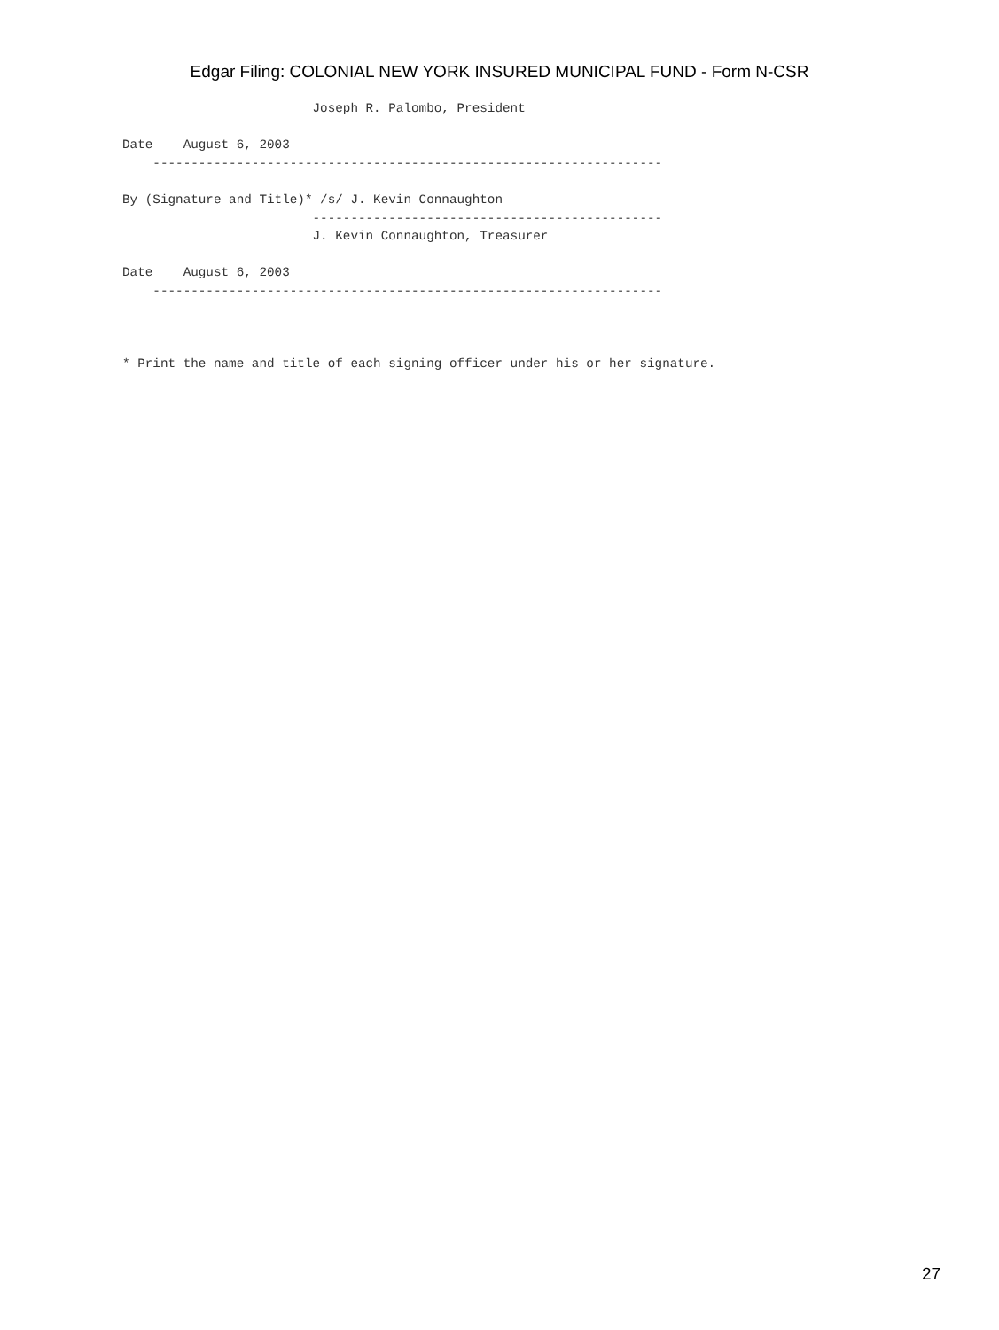Edgar Filing: COLONIAL NEW YORK INSURED MUNICIPAL FUND - Form N-CSR
                         Joseph R. Palombo, President

Date    August 6, 2003
    -------------------------------------------------------------------

By (Signature and Title)* /s/ J. Kevin Connaughton
                         ----------------------------------------------
                         J. Kevin Connaughton, Treasurer

Date    August 6, 2003
    -------------------------------------------------------------------



* Print the name and title of each signing officer under his or her signature.
27